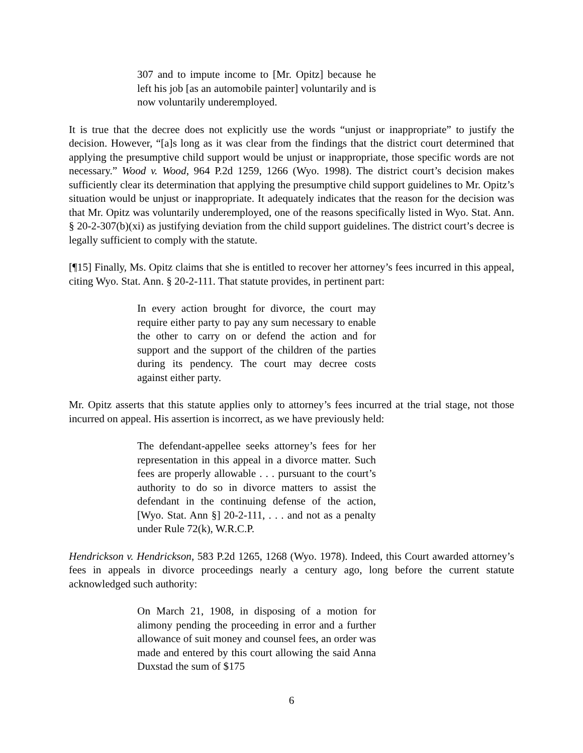307 and to impute income to [Mr. Opitz] because he left his job [as an automobile painter] voluntarily and is now voluntarily underemployed.
It is true that the decree does not explicitly use the words “unjust or inappropriate” to justify the decision. However, “[a]s long as it was clear from the findings that the district court determined that applying the presumptive child support would be unjust or inappropriate, those specific words are not necessary.” Wood v. Wood, 964 P.2d 1259, 1266 (Wyo. 1998). The district court’s decision makes sufficiently clear its determination that applying the presumptive child support guidelines to Mr. Opitz’s situation would be unjust or inappropriate. It adequately indicates that the reason for the decision was that Mr. Opitz was voluntarily underemployed, one of the reasons specifically listed in Wyo. Stat. Ann. § 20-2-307(b)(xi) as justifying deviation from the child support guidelines. The district court’s decree is legally sufficient to comply with the statute.
[¶15] Finally, Ms. Opitz claims that she is entitled to recover her attorney’s fees incurred in this appeal, citing Wyo. Stat. Ann. § 20-2-111. That statute provides, in pertinent part:
In every action brought for divorce, the court may require either party to pay any sum necessary to enable the other to carry on or defend the action and for support and the support of the children of the parties during its pendency. The court may decree costs against either party.
Mr. Opitz asserts that this statute applies only to attorney’s fees incurred at the trial stage, not those incurred on appeal. His assertion is incorrect, as we have previously held:
The defendant-appellee seeks attorney’s fees for her representation in this appeal in a divorce matter. Such fees are properly allowable . . . pursuant to the court’s authority to do so in divorce matters to assist the defendant in the continuing defense of the action, [Wyo. Stat. Ann §] 20-2-111, . . . and not as a penalty under Rule 72(k), W.R.C.P.
Hendrickson v. Hendrickson, 583 P.2d 1265, 1268 (Wyo. 1978). Indeed, this Court awarded attorney’s fees in appeals in divorce proceedings nearly a century ago, long before the current statute acknowledged such authority:
On March 21, 1908, in disposing of a motion for alimony pending the proceeding in error and a further allowance of suit money and counsel fees, an order was made and entered by this court allowing the said Anna Duxstad the sum of $175
6